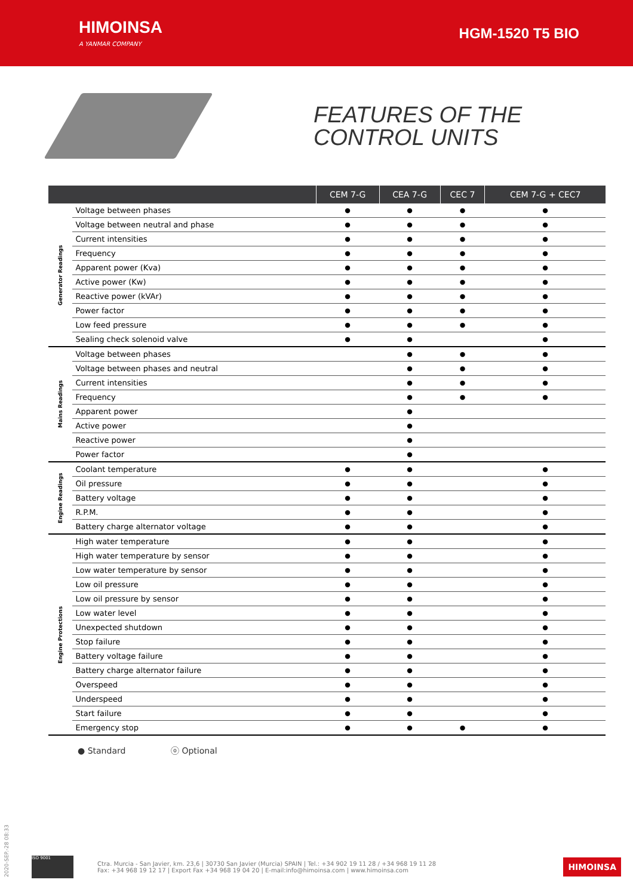HIMOINSA
A YANMAR COMPANY
HGM-1520 T5 BIO
FEATURES OF THE
CONTROL UNITS
| | | CEM 7-G | CEA 7-G | CEC 7 | CEM 7-G + CEC7 |
| --- | --- | --- | --- | --- | --- |
| Generator Readings | Voltage between phases | ● | ● | ● | ● |
| | Voltage between neutral and phase | ● | ● | ● | ● |
| | Current intensities | ● | ● | ● | ● |
| | Frequency | ● | ● | ● | ● |
| | Apparent power (Kva) | ● | ● | ● | ● |
| | Active power (Kw) | ● | ● | ● | ● |
| | Reactive power (kVAr) | ● | ● | ● | ● |
| | Power factor | ● | ● | ● | ● |
| | Low feed pressure | ● | ● | ● | ● |
| | Sealing check solenoid valve | ● | ● | | ● |
| Mains Readings | Voltage between phases | | ● | ● | ● |
| | Voltage between phases and neutral | | ● | ● | ● |
| | Current intensities | | ● | ● | ● |
| | Frequency | | ● | ● | ● |
| | Apparent power | | ● | | |
| | Active power | | ● | | |
| | Reactive power | | ● | | |
| | Power factor | | ● | | |
| Engine Readings | Coolant temperature | ● | ● | | ● |
| | Oil pressure | ● | ● | | ● |
| | Battery voltage | ● | ● | | ● |
| | R.P.M. | ● | ● | | ● |
| | Battery charge alternator voltage | ● | ● | | ● |
| Engine Protections | High water temperature | ● | ● | | ● |
| | High water temperature by sensor | ● | ● | | ● |
| | Low water temperature by sensor | ● | ● | | ● |
| | Low oil pressure | ● | ● | | ● |
| | Low oil pressure by sensor | ● | ● | | ● |
| | Low water level | ● | ● | | ● |
| | Unexpected shutdown | ● | ● | | ● |
| | Stop failure | ● | ● | | ● |
| | Battery voltage failure | ● | ● | | ● |
| | Battery charge alternator failure | ● | ● | | ● |
| | Overspeed | ● | ● | | ● |
| | Underspeed | ● | ● | | ● |
| | Start failure | ● | ● | | ● |
| | Emergency stop | ● | ● | ● | ● |
● Standard ⓞ Optional
ISO 9001
Ctra. Murcia - San Javier, km. 23,6 | 30730 San Javier (Murcia) SPAIN | Tel.: +34 902 19 11 28 / +34 968 19 11 28
Fax: +34 968 19 12 17 | Export Fax +34 968 19 04 20 | E-mail:info@himoinsa.com | www.himoinsa.com
HIMOINSA
2020-SEP.-28 08:33